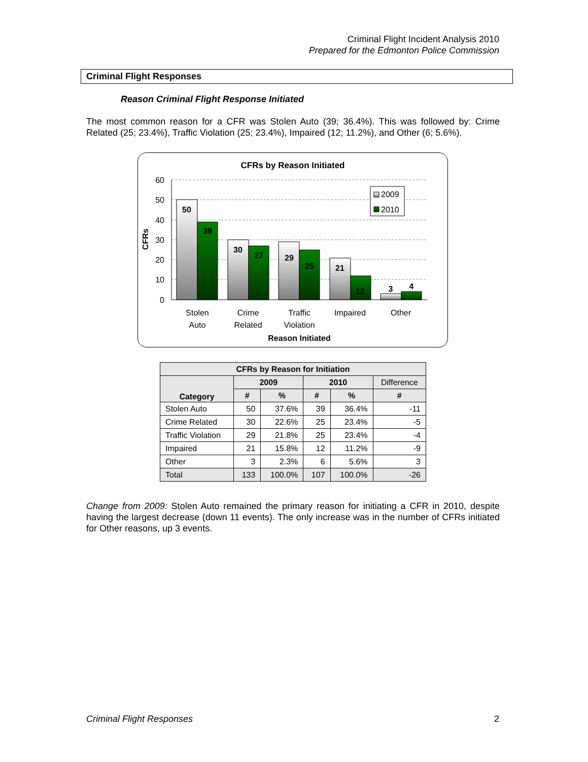Criminal Flight Incident Analysis 2010
Prepared for the Edmonton Police Commission
Criminal Flight Responses
Reason Criminal Flight Response Initiated
The most common reason for a CFR was Stolen Auto (39; 36.4%). This was followed by: Crime Related (25; 23.4%), Traffic Violation (25; 23.4%), Impaired (12; 11.2%), and Other (6; 5.6%).
CFRs by Reason Initiated
60
50
40
30
20
10
0
CFRs
50
39
30
27
29
25
21
12
3
4
2009
2010
Stolen
Auto
Crime
Related
Traffic
Violation
Impaired
Other
Reason Initiated
| CFRs by Reason for Initiation | | | | | |
| --- | --- | --- | --- | --- | --- |
| Category | 2009 | | 2010 | | Difference |
| | # | % | # | % | # |
| Stolen Auto | 50 | 37.6% | 39 | 36.4% | -11 |
| Crime Related | 30 | 22.6% | 25 | 23.4% | -5 |
| Traffic Violation | 29 | 21.8% | 25 | 23.4% | -4 |
| Impaired | 21 | 15.8% | 12 | 11.2% | -9 |
| Other | 3 | 2.3% | 6 | 5.6% | 3 |
| Total | 133 | 100.0% | 107 | 100.0% | -26 |
Change from 2009: Stolen Auto remained the primary reason for initiating a CFR in 2010, despite having the largest decrease (down 11 events). The only increase was in the number of CFRs initiated for Other reasons, up 3 events.
Criminal Flight Responses 2